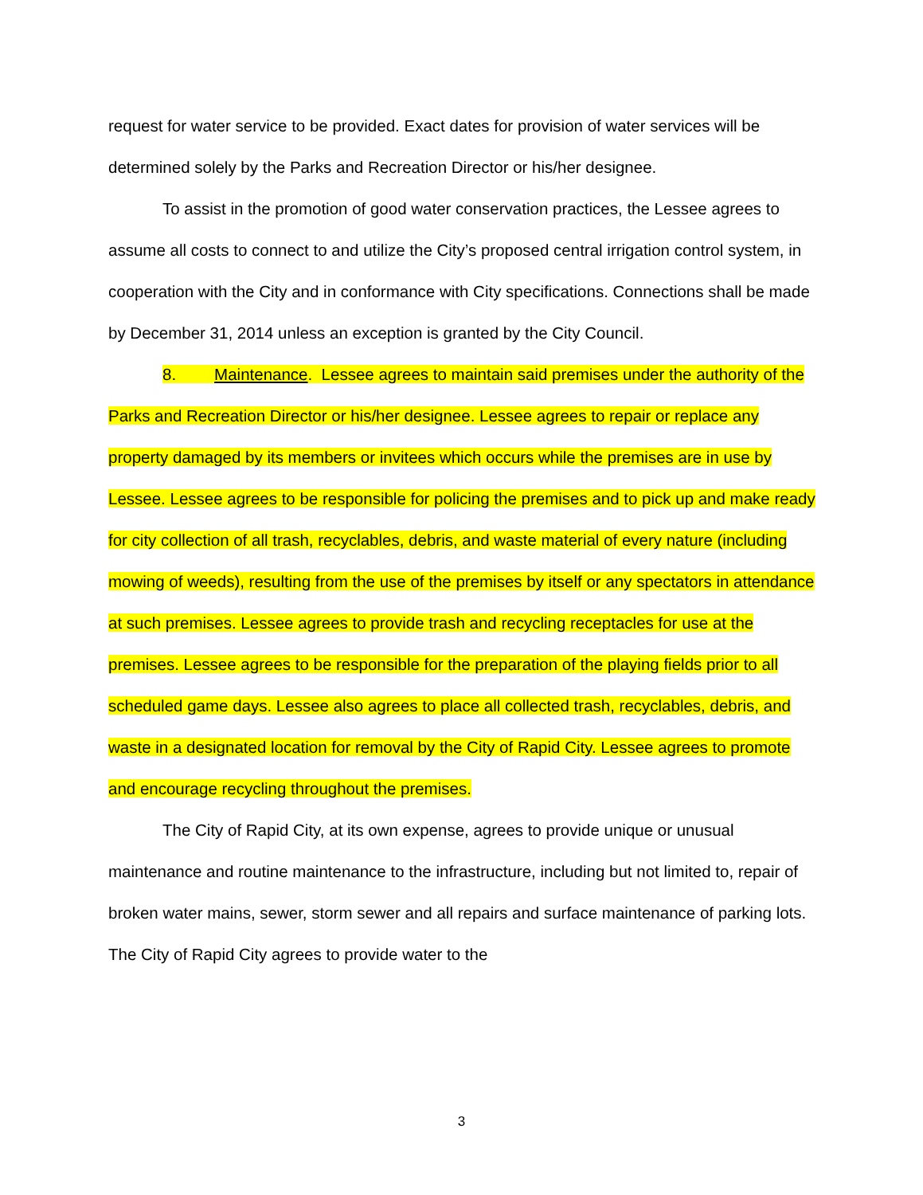request for water service to be provided. Exact dates for provision of water services will be determined solely by the Parks and Recreation Director or his/her designee.
To assist in the promotion of good water conservation practices, the Lessee agrees to assume all costs to connect to and utilize the City’s proposed central irrigation control system, in cooperation with the City and in conformance with City specifications. Connections shall be made by December 31, 2014 unless an exception is granted by the City Council.
8. Maintenance. Lessee agrees to maintain said premises under the authority of the Parks and Recreation Director or his/her designee. Lessee agrees to repair or replace any property damaged by its members or invitees which occurs while the premises are in use by Lessee. Lessee agrees to be responsible for policing the premises and to pick up and make ready for city collection of all trash, recyclables, debris, and waste material of every nature (including mowing of weeds), resulting from the use of the premises by itself or any spectators in attendance at such premises. Lessee agrees to provide trash and recycling receptacles for use at the premises. Lessee agrees to be responsible for the preparation of the playing fields prior to all scheduled game days. Lessee also agrees to place all collected trash, recyclables, debris, and waste in a designated location for removal by the City of Rapid City. Lessee agrees to promote and encourage recycling throughout the premises.
The City of Rapid City, at its own expense, agrees to provide unique or unusual maintenance and routine maintenance to the infrastructure, including but not limited to, repair of broken water mains, sewer, storm sewer and all repairs and surface maintenance of parking lots. The City of Rapid City agrees to provide water to the
3